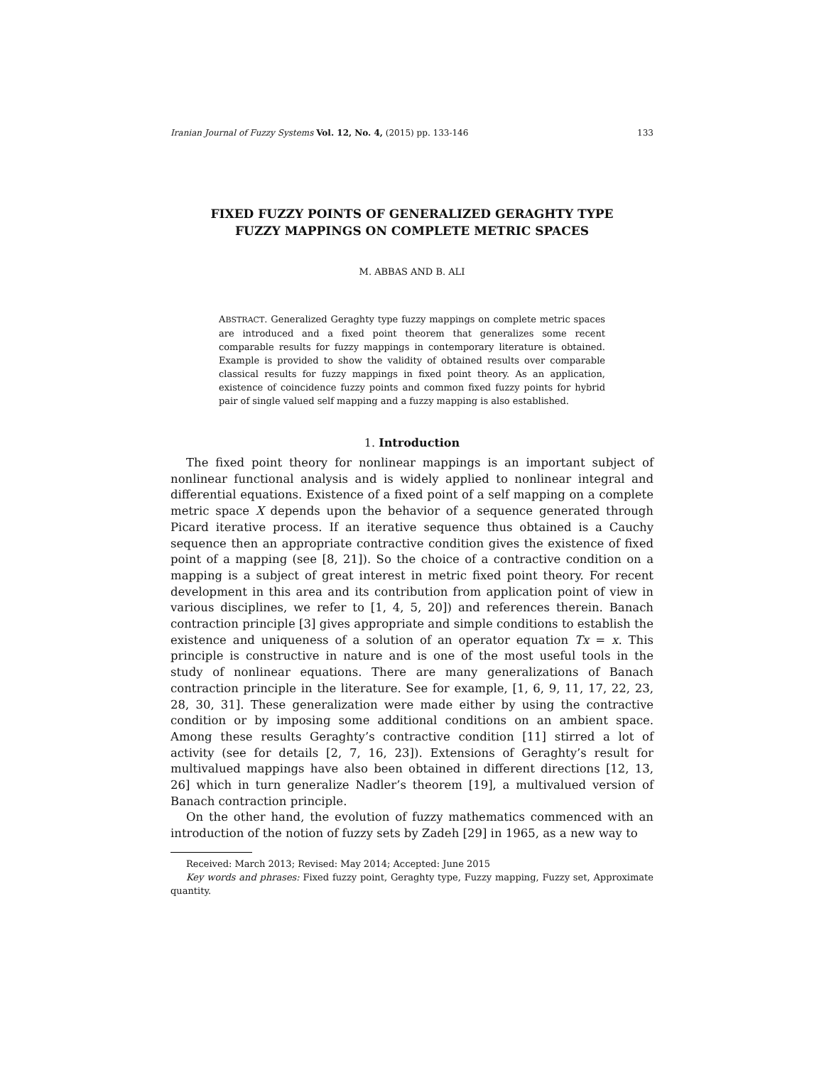Iranian Journal of Fuzzy Systems Vol. 12, No. 4, (2015) pp. 133-146 133
FIXED FUZZY POINTS OF GENERALIZED GERAGHTY TYPE
FUZZY MAPPINGS ON COMPLETE METRIC SPACES
M. ABBAS AND B. ALI
ABSTRACT. Generalized Geraghty type fuzzy mappings on complete metric spaces are introduced and a fixed point theorem that generalizes some recent comparable results for fuzzy mappings in contemporary literature is obtained. Example is provided to show the validity of obtained results over comparable classical results for fuzzy mappings in fixed point theory. As an application, existence of coincidence fuzzy points and common fixed fuzzy points for hybrid pair of single valued self mapping and a fuzzy mapping is also established.
1. Introduction
The fixed point theory for nonlinear mappings is an important subject of nonlinear functional analysis and is widely applied to nonlinear integral and differential equations. Existence of a fixed point of a self mapping on a complete metric space X depends upon the behavior of a sequence generated through Picard iterative process. If an iterative sequence thus obtained is a Cauchy sequence then an appropriate contractive condition gives the existence of fixed point of a mapping (see [8, 21]). So the choice of a contractive condition on a mapping is a subject of great interest in metric fixed point theory. For recent development in this area and its contribution from application point of view in various disciplines, we refer to [1, 4, 5, 20]) and references therein. Banach contraction principle [3] gives appropriate and simple conditions to establish the existence and uniqueness of a solution of an operator equation Tx = x. This principle is constructive in nature and is one of the most useful tools in the study of nonlinear equations. There are many generalizations of Banach contraction principle in the literature. See for example, [1, 6, 9, 11, 17, 22, 23, 28, 30, 31]. These generalization were made either by using the contractive condition or by imposing some additional conditions on an ambient space. Among these results Geraghty’s contractive condition [11] stirred a lot of activity (see for details [2, 7, 16, 23]). Extensions of Geraghty’s result for multivalued mappings have also been obtained in different directions [12, 13, 26] which in turn generalize Nadler’s theorem [19], a multivalued version of Banach contraction principle.
On the other hand, the evolution of fuzzy mathematics commenced with an introduction of the notion of fuzzy sets by Zadeh [29] in 1965, as a new way to
Received: March 2013; Revised: May 2014; Accepted: June 2015
Key words and phrases: Fixed fuzzy point, Geraghty type, Fuzzy mapping, Fuzzy set, Approximate quantity.